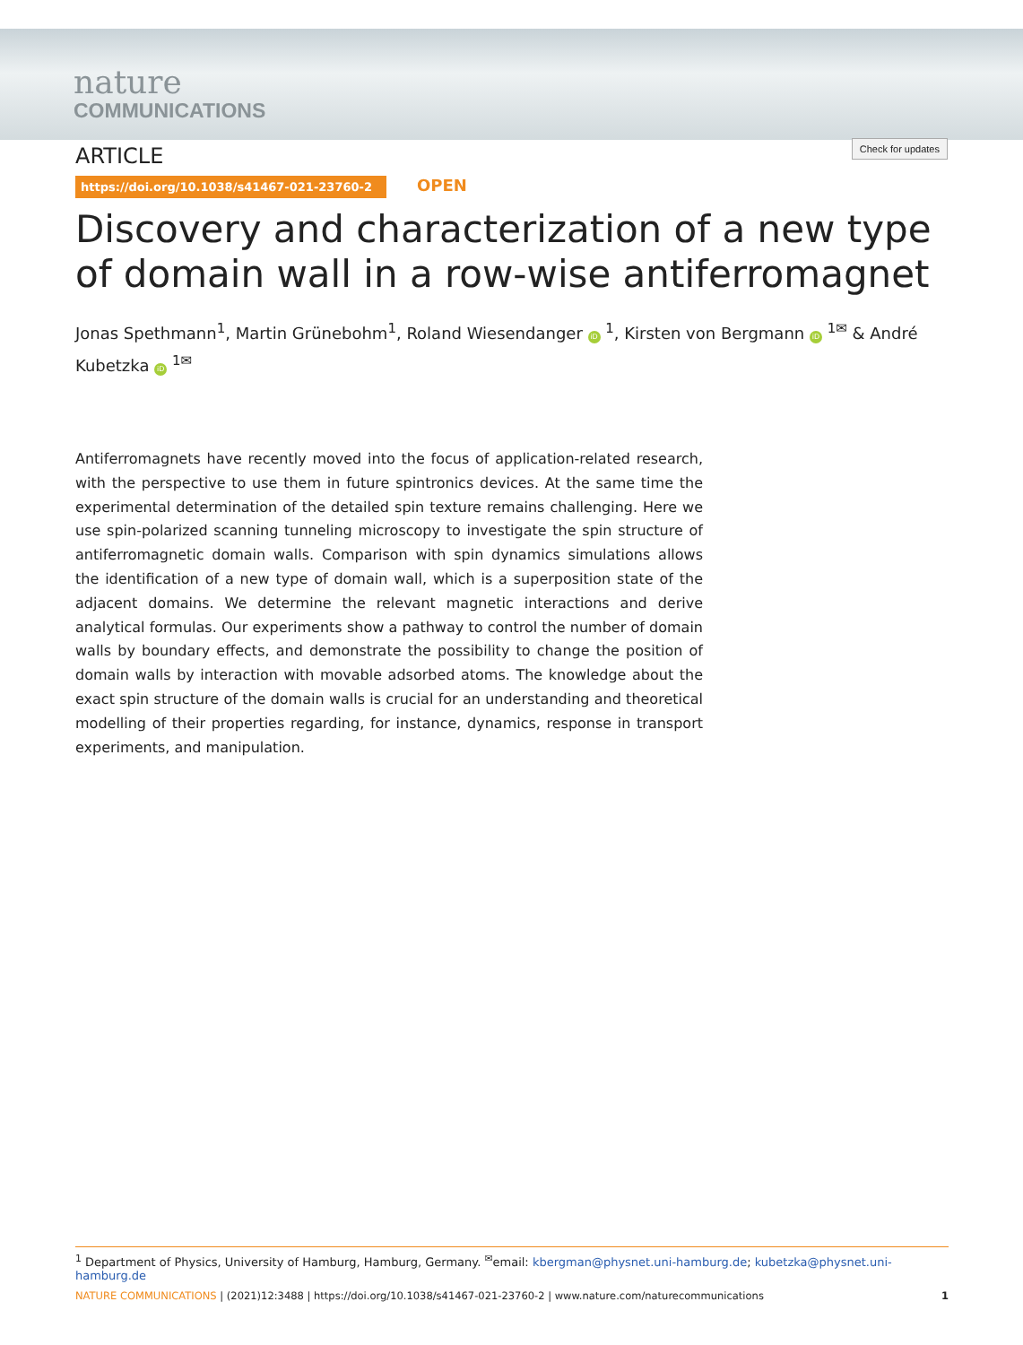nature
COMMUNICATIONS
ARTICLE Check for updates
https://doi.org/10.1038/s41467-021-23760-2 OPEN
Discovery and characterization of a new type of domain wall in a row-wise antiferromagnet
Jonas Spethmann<sup>1</sup>, Martin Grünebohm<sup>1</sup>, Roland Wiesendanger iD <sup>1</sup>, Kirsten von Bergmann iD <sup>1✉</sup> & André Kubetzka iD <sup>1✉</sup>
Antiferromagnets have recently moved into the focus of application-related research, with the perspective to use them in future spintronics devices. At the same time the experimental determination of the detailed spin texture remains challenging. Here we use spin-polarized scanning tunneling microscopy to investigate the spin structure of antiferromagnetic domain walls. Comparison with spin dynamics simulations allows the identification of a new type of domain wall, which is a superposition state of the adjacent domains. We determine the relevant magnetic interactions and derive analytical formulas. Our experiments show a pathway to control the number of domain walls by boundary effects, and demonstrate the possibility to change the position of domain walls by interaction with movable adsorbed atoms. The knowledge about the exact spin structure of the domain walls is crucial for an understanding and theoretical modelling of their properties regarding, for instance, dynamics, response in transport experiments, and manipulation.
<sup>1</sup> Department of Physics, University of Hamburg, Hamburg, Germany. <sup>✉</sup>email: kbergman@physnet.uni-hamburg.de; kubetzka@physnet.uni-hamburg.de
NATURE COMMUNICATIONS | (2021)12:3488 | https://doi.org/10.1038/s41467-021-23760-2 | www.nature.com/naturecommunications 1